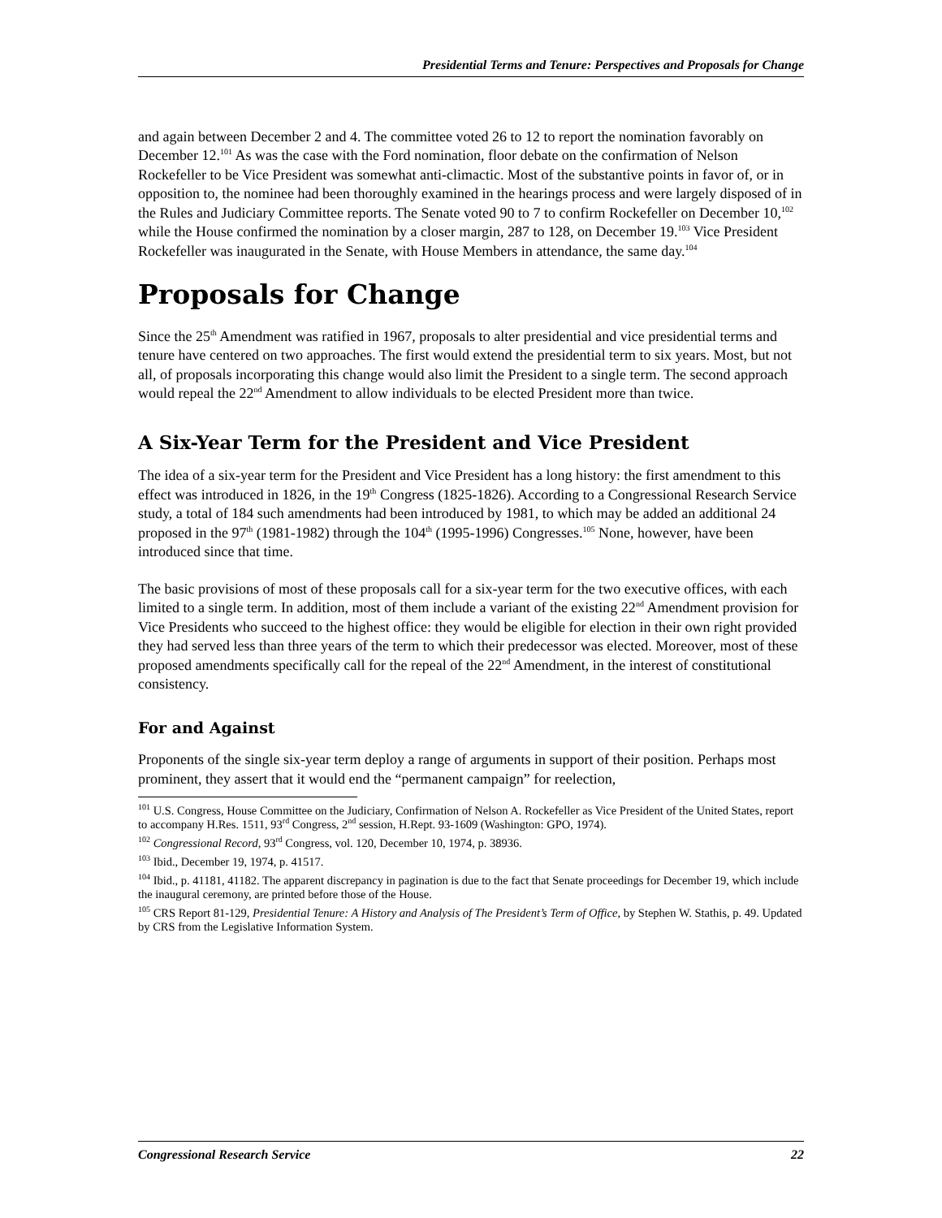Presidential Terms and Tenure: Perspectives and Proposals for Change
and again between December 2 and 4. The committee voted 26 to 12 to report the nomination favorably on December 12.<sup>101</sup> As was the case with the Ford nomination, floor debate on the confirmation of Nelson Rockefeller to be Vice President was somewhat anti-climactic. Most of the substantive points in favor of, or in opposition to, the nominee had been thoroughly examined in the hearings process and were largely disposed of in the Rules and Judiciary Committee reports. The Senate voted 90 to 7 to confirm Rockefeller on December 10,<sup>102</sup> while the House confirmed the nomination by a closer margin, 287 to 128, on December 19.<sup>103</sup> Vice President Rockefeller was inaugurated in the Senate, with House Members in attendance, the same day.<sup>104</sup>
Proposals for Change
Since the 25<sup>th</sup> Amendment was ratified in 1967, proposals to alter presidential and vice presidential terms and tenure have centered on two approaches. The first would extend the presidential term to six years. Most, but not all, of proposals incorporating this change would also limit the President to a single term. The second approach would repeal the 22<sup>nd</sup> Amendment to allow individuals to be elected President more than twice.
A Six-Year Term for the President and Vice President
The idea of a six-year term for the President and Vice President has a long history: the first amendment to this effect was introduced in 1826, in the 19<sup>th</sup> Congress (1825-1826). According to a Congressional Research Service study, a total of 184 such amendments had been introduced by 1981, to which may be added an additional 24 proposed in the 97<sup>th</sup> (1981-1982) through the 104<sup>th</sup> (1995-1996) Congresses.<sup>105</sup> None, however, have been introduced since that time.
The basic provisions of most of these proposals call for a six-year term for the two executive offices, with each limited to a single term. In addition, most of them include a variant of the existing 22<sup>nd</sup> Amendment provision for Vice Presidents who succeed to the highest office: they would be eligible for election in their own right provided they had served less than three years of the term to which their predecessor was elected. Moreover, most of these proposed amendments specifically call for the repeal of the 22<sup>nd</sup> Amendment, in the interest of constitutional consistency.
For and Against
Proponents of the single six-year term deploy a range of arguments in support of their position. Perhaps most prominent, they assert that it would end the “permanent campaign” for reelection,
<sup>101</sup> U.S. Congress, House Committee on the Judiciary, Confirmation of Nelson A. Rockefeller as Vice President of the United States, report to accompany H.Res. 1511, 93<sup>rd</sup> Congress, 2<sup>nd</sup> session, H.Rept. 93-1609 (Washington: GPO, 1974).
<sup>102</sup> Congressional Record, 93<sup>rd</sup> Congress, vol. 120, December 10, 1974, p. 38936.
<sup>103</sup> Ibid., December 19, 1974, p. 41517.
<sup>104</sup> Ibid., p. 41181, 41182. The apparent discrepancy in pagination is due to the fact that Senate proceedings for December 19, which include the inaugural ceremony, are printed before those of the House.
<sup>105</sup> CRS Report 81-129, Presidential Tenure: A History and Analysis of The President’s Term of Office, by Stephen W. Stathis, p. 49. Updated by CRS from the Legislative Information System.
Congressional Research Service 22